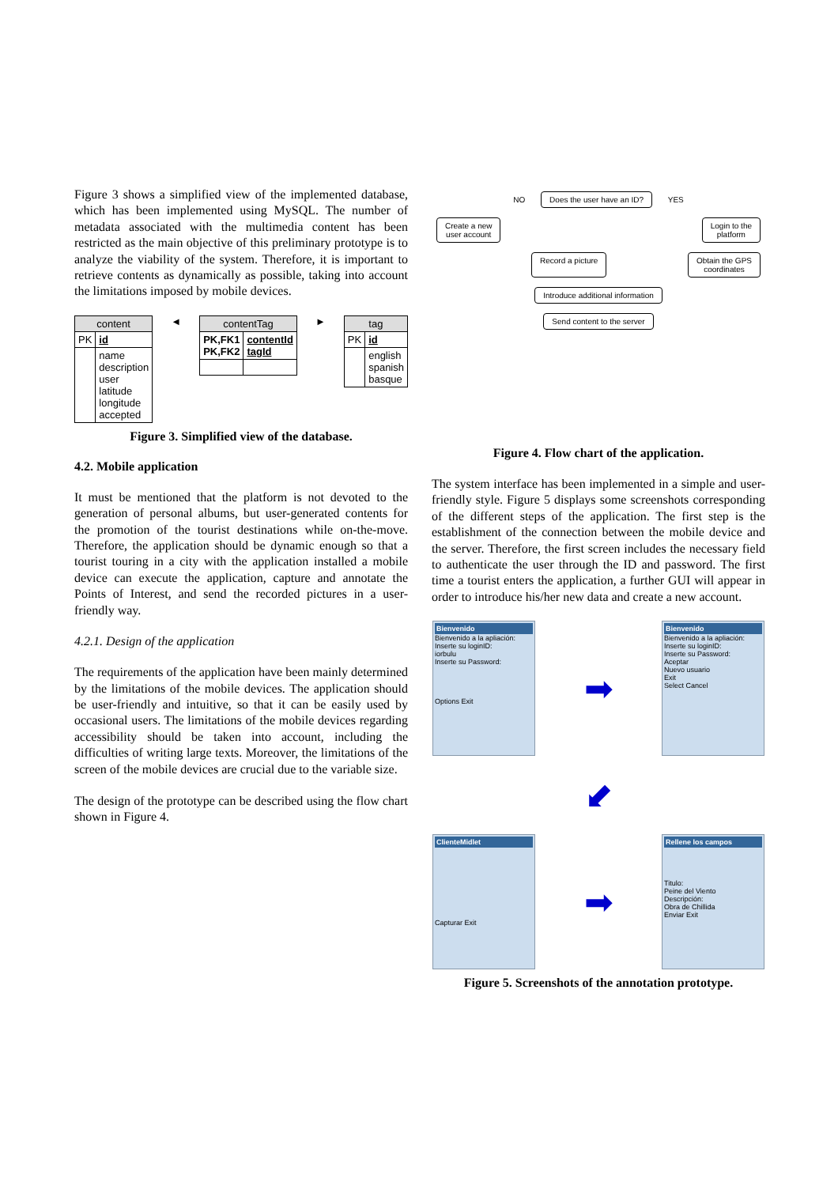Figure 3 shows a simplified view of the implemented database, which has been implemented using MySQL. The number of metadata associated with the multimedia content has been restricted as the main objective of this preliminary prototype is to analyze the viability of the system. Therefore, it is important to retrieve contents as dynamically as possible, taking into account the limitations imposed by mobile devices.
| content | |
| --- | --- |
| PK | id |
| | name description user latitude longitude accepted |
◄
| contentTag | |
| --- | --- |
| PK,FK1 PK,FK2 | contentId tagId |
►
| tag | |
| --- | --- |
| PK | id |
| | english spanish basque |
Figure 3. Simplified view of the database.
4.2. Mobile application
It must be mentioned that the platform is not devoted to the generation of personal albums, but user-generated contents for the promotion of the tourist destinations while on-the-move. Therefore, the application should be dynamic enough so that a tourist touring in a city with the application installed a mobile device can execute the application, capture and annotate the Points of Interest, and send the recorded pictures in a user-friendly way.
4.2.1. Design of the application
The requirements of the application have been mainly determined by the limitations of the mobile devices. The application should be user-friendly and intuitive, so that it can be easily used by occasional users. The limitations of the mobile devices regarding accessibility should be taken into account, including the difficulties of writing large texts. Moreover, the limitations of the screen of the mobile devices are crucial due to the variable size.
The design of the prototype can be described using the flow chart shown in Figure 4.
NO Does the user have an ID? YES
Create a new
user account Login to the
platform
Record a picture Obtain the GPS
coordinates
Introduce additional information
Send content to the server
Figure 4. Flow chart of the application.
The system interface has been implemented in a simple and user-friendly style. Figure 5 displays some screenshots corresponding of the different steps of the application. The first step is the establishment of the connection between the mobile device and the server. Therefore, the first screen includes the necessary field to authenticate the user through the ID and password. The first time a tourist enters the application, a further GUI will appear in order to introduce his/her new data and create a new account.
Bienvenido
Bienvenido a la apliación:
Inserte su loginID:
iorbulu
Inserte su Password:
Options Exit
➡
Bienvenido
Bienvenido a la apliación:
Inserte su loginID:
Inserte su Password:
Aceptar
Nuevo usuario
Exit
Select Cancel
⬋
ClienteMidlet
Capturar Exit
➡
Rellene los campos
Titulo:
Peine del Viento
Descripción:
Obra de Chillida
Enviar Exit
Figure 5. Screenshots of the annotation prototype.